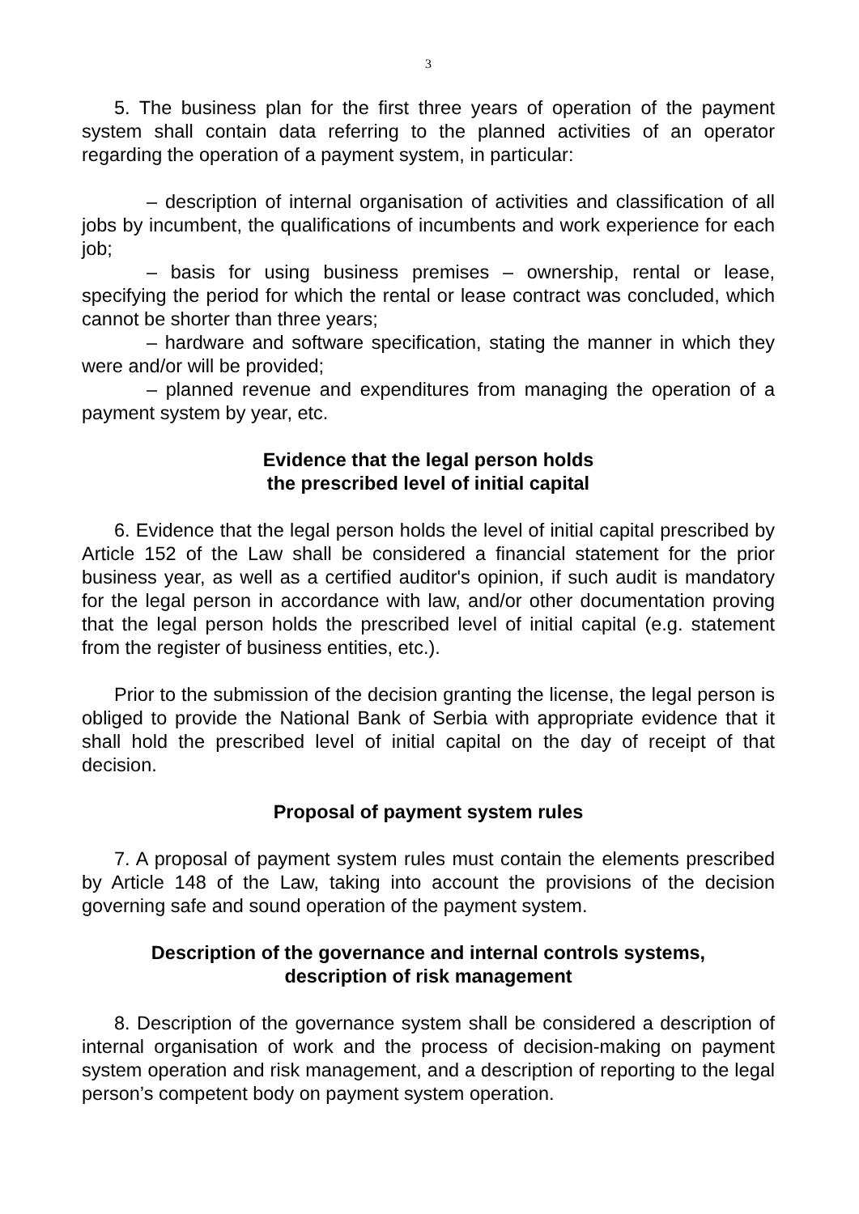3
5. The business plan for the first three years of operation of the payment system shall contain data referring to the planned activities of an operator regarding the operation of a payment system, in particular:
– description of internal organisation of activities and classification of all jobs by incumbent, the qualifications of incumbents and work experience for each job;
– basis for using business premises – ownership, rental or lease, specifying the period for which the rental or lease contract was concluded, which cannot be shorter than three years;
– hardware and software specification, stating the manner in which they were and/or will be provided;
– planned revenue and expenditures from managing the operation of a payment system by year, etc.
Evidence that the legal person holds
the prescribed level of initial capital
6. Evidence that the legal person holds the level of initial capital prescribed by Article 152 of the Law shall be considered a financial statement for the prior business year, as well as a certified auditor's opinion, if such audit is mandatory for the legal person in accordance with law, and/or other documentation proving that the legal person holds the prescribed level of initial capital (e.g. statement from the register of business entities, etc.).
Prior to the submission of the decision granting the license, the legal person is obliged to provide the National Bank of Serbia with appropriate evidence that it shall hold the prescribed level of initial capital on the day of receipt of that decision.
Proposal of payment system rules
7. A proposal of payment system rules must contain the elements prescribed by Article 148 of the Law, taking into account the provisions of the decision governing safe and sound operation of the payment system.
Description of the governance and internal controls systems,
description of risk management
8. Description of the governance system shall be considered a description of internal organisation of work and the process of decision-making on payment system operation and risk management, and a description of reporting to the legal person’s competent body on payment system operation.